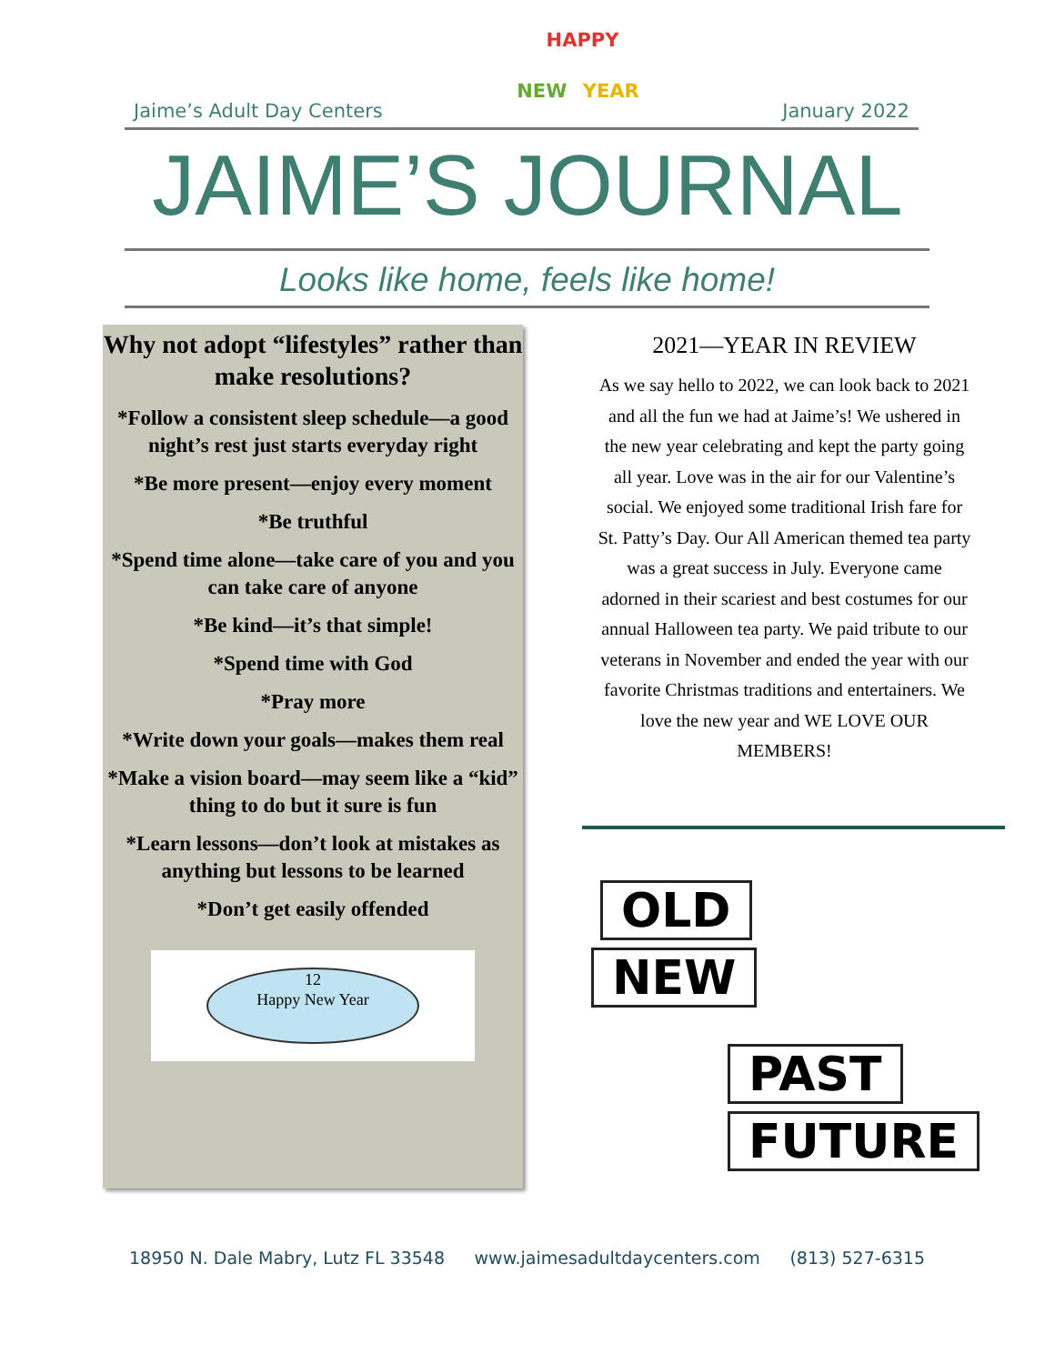Jaime’s Adult Day Centers
HAPPY
NEW YEAR
January 2022
JAIME’S JOURNAL
Looks like home, feels like home!
Why not adopt “lifestyles” rather than make resolutions?
*Follow a consistent sleep schedule—a good night’s rest just starts everyday right
*Be more present—enjoy every moment
*Be truthful
*Spend time alone—take care of you and you can take care of anyone
*Be kind—it’s that simple!
*Spend time with God
*Pray more
*Write down your goals—makes them real
*Make a vision board—may seem like a “kid” thing to do but it sure is fun
*Learn lessons—don’t look at mistakes as anything but lessons to be learned
*Don’t get easily offended
12
Happy New Year
2021—YEAR IN REVIEW
As we say hello to 2022, we can look back to 2021 and all the fun we had at Jaime’s! We ushered in the new year celebrating and kept the party going all year. Love was in the air for our Valentine’s social. We enjoyed some traditional Irish fare for St. Patty’s Day. Our All American themed tea party was a great success in July. Everyone came adorned in their scariest and best costumes for our annual Halloween tea party. We paid tribute to our veterans in November and ended the year with our favorite Christmas traditions and entertainers. We love the new year and WE LOVE OUR MEMBERS!
OLD
NEW
PAST
FUTURE
18950 N. Dale Mabry, Lutz FL 33548 www.jaimesadultdaycenters.com (813) 527-6315